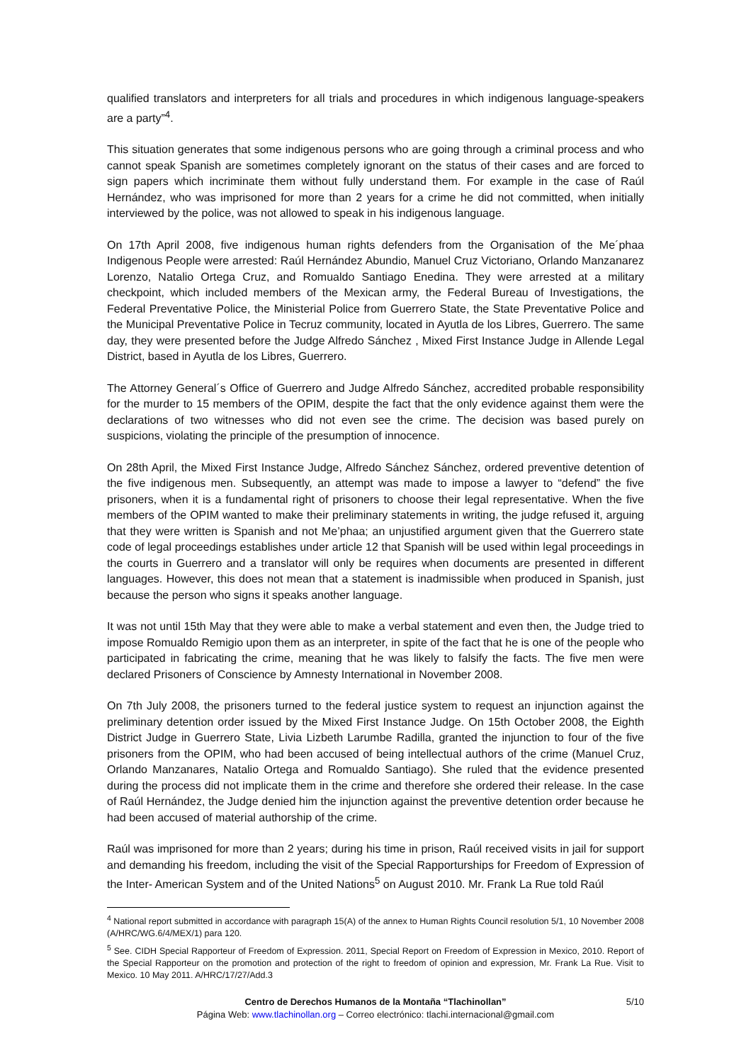qualified translators and interpreters for all trials and procedures in which indigenous language-speakers are a party”<sup>4</sup>.
This situation generates that some indigenous persons who are going through a criminal process and who cannot speak Spanish are sometimes completely ignorant on the status of their cases and are forced to sign papers which incriminate them without fully understand them. For example in the case of Raúl Hernández, who was imprisoned for more than 2 years for a crime he did not committed, when initially interviewed by the police, was not allowed to speak in his indigenous language.
On 17th April 2008, five indigenous human rights defenders from the Organisation of the Me´phaa Indigenous People were arrested: Raúl Hernández Abundio, Manuel Cruz Victoriano, Orlando Manzanarez Lorenzo, Natalio Ortega Cruz, and Romualdo Santiago Enedina. They were arrested at a military checkpoint, which included members of the Mexican army, the Federal Bureau of Investigations, the Federal Preventative Police, the Ministerial Police from Guerrero State, the State Preventative Police and the Municipal Preventative Police in Tecruz community, located in Ayutla de los Libres, Guerrero. The same day, they were presented before the Judge Alfredo Sánchez , Mixed First Instance Judge in Allende Legal District, based in Ayutla de los Libres, Guerrero.
The Attorney General´s Office of Guerrero and Judge Alfredo Sánchez, accredited probable responsibility for the murder to 15 members of the OPIM, despite the fact that the only evidence against them were the declarations of two witnesses who did not even see the crime. The decision was based purely on suspicions, violating the principle of the presumption of innocence.
On 28th April, the Mixed First Instance Judge, Alfredo Sánchez Sánchez, ordered preventive detention of the five indigenous men. Subsequently, an attempt was made to impose a lawyer to “defend” the five prisoners, when it is a fundamental right of prisoners to choose their legal representative. When the five members of the OPIM wanted to make their preliminary statements in writing, the judge refused it, arguing that they were written is Spanish and not Me’phaa; an unjustified argument given that the Guerrero state code of legal proceedings establishes under article 12 that Spanish will be used within legal proceedings in the courts in Guerrero and a translator will only be requires when documents are presented in different languages. However, this does not mean that a statement is inadmissible when produced in Spanish, just because the person who signs it speaks another language.
It was not until 15th May that they were able to make a verbal statement and even then, the Judge tried to impose Romualdo Remigio upon them as an interpreter, in spite of the fact that he is one of the people who participated in fabricating the crime, meaning that he was likely to falsify the facts. The five men were declared Prisoners of Conscience by Amnesty International in November 2008.
On 7th July 2008, the prisoners turned to the federal justice system to request an injunction against the preliminary detention order issued by the Mixed First Instance Judge. On 15th October 2008, the Eighth District Judge in Guerrero State, Livia Lizbeth Larumbe Radilla, granted the injunction to four of the five prisoners from the OPIM, who had been accused of being intellectual authors of the crime (Manuel Cruz, Orlando Manzanares, Natalio Ortega and Romualdo Santiago). She ruled that the evidence presented during the process did not implicate them in the crime and therefore she ordered their release. In the case of Raúl Hernández, the Judge denied him the injunction against the preventive detention order because he had been accused of material authorship of the crime.
Raúl was imprisoned for more than 2 years; during his time in prison, Raúl received visits in jail for support and demanding his freedom, including the visit of the Special Rapporturships for Freedom of Expression of the Inter- American System and of the United Nations<sup>5</sup> on August 2010. Mr. Frank La Rue told Raúl
<sup>4</sup> National report submitted in accordance with paragraph 15(A) of the annex to Human Rights Council resolution 5/1, 10 November 2008 (A/HRC/WG.6/4/MEX/1) para 120.
<sup>5</sup> See. CIDH Special Rapporteur of Freedom of Expression. 2011, Special Report on Freedom of Expression in Mexico, 2010. Report of the Special Rapporteur on the promotion and protection of the right to freedom of opinion and expression, Mr. Frank La Rue. Visit to Mexico. 10 May 2011. A/HRC/17/27/Add.3
Centro de Derechos Humanos de la Montaña “Tlachinollan” 5/10
Página Web: www.tlachinollan.org – Correo electrónico: tlachi.internacional@gmail.com